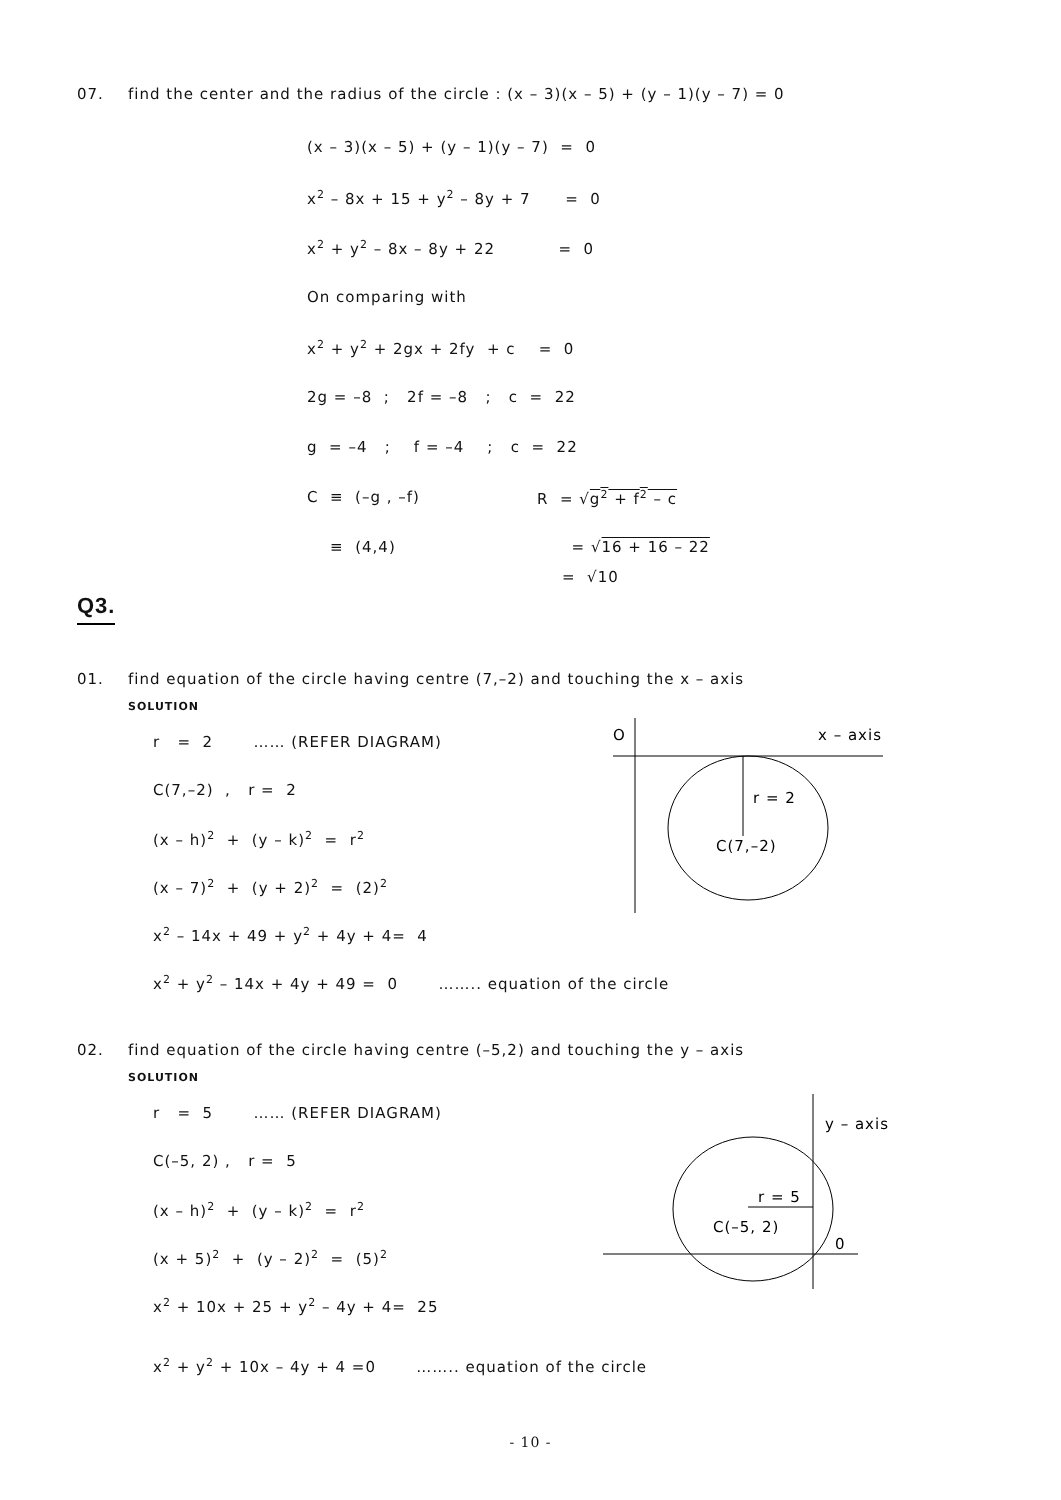07. find the center and the radius of the circle : (x – 3)(x – 5) + (y – 1)(y – 7) = 0
(x – 3)(x – 5) + (y – 1)(y – 7) = 0
x<sup>2</sup> – 8x + 15 + y<sup>2</sup> – 8y + 7 = 0
x<sup>2</sup> + y<sup>2</sup> – 8x – 8y + 22 = 0
On comparing with
x<sup>2</sup> + y<sup>2</sup> + 2gx + 2fy + c = 0
2g = –8 ; 2f = –8 ; c = 22
g = –4 ; f = –4 ; c = 22
C ≡ (–g , –f) R = √g<sup>2</sup> + f<sup>2</sup> – c
≡ (4,4) = √16 + 16 – 22
= √10
Q3.
01. find equation of the circle having centre (7,–2) and touching the x – axis
SOLUTION
r = 2 …… (REFER DIAGRAM)
C(7,–2) , r = 2
(x – h)<sup>2</sup> + (y – k)<sup>2</sup> = r<sup>2</sup>
(x – 7)<sup>2</sup> + (y + 2)<sup>2</sup> = (2)<sup>2</sup>
x<sup>2</sup> – 14x + 49 + y<sup>2</sup> + 4y + 4= 4
x<sup>2</sup> + y<sup>2</sup> – 14x + 4y + 49 = 0 …….. equation of the circle
O
x – axis
r = 2
C(7,–2)
02. find equation of the circle having centre (–5,2) and touching the y – axis
SOLUTION
r = 5 …… (REFER DIAGRAM)
C(–5, 2) , r = 5
(x – h)<sup>2</sup> + (y – k)<sup>2</sup> = r<sup>2</sup>
(x + 5)<sup>2</sup> + (y – 2)<sup>2</sup> = (5)<sup>2</sup>
x<sup>2</sup> + 10x + 25 + y<sup>2</sup> – 4y + 4= 25
x<sup>2</sup> + y<sup>2</sup> + 10x – 4y + 4 =0 …….. equation of the circle
y – axis
r = 5
C(–5, 2)
0
- 10 -